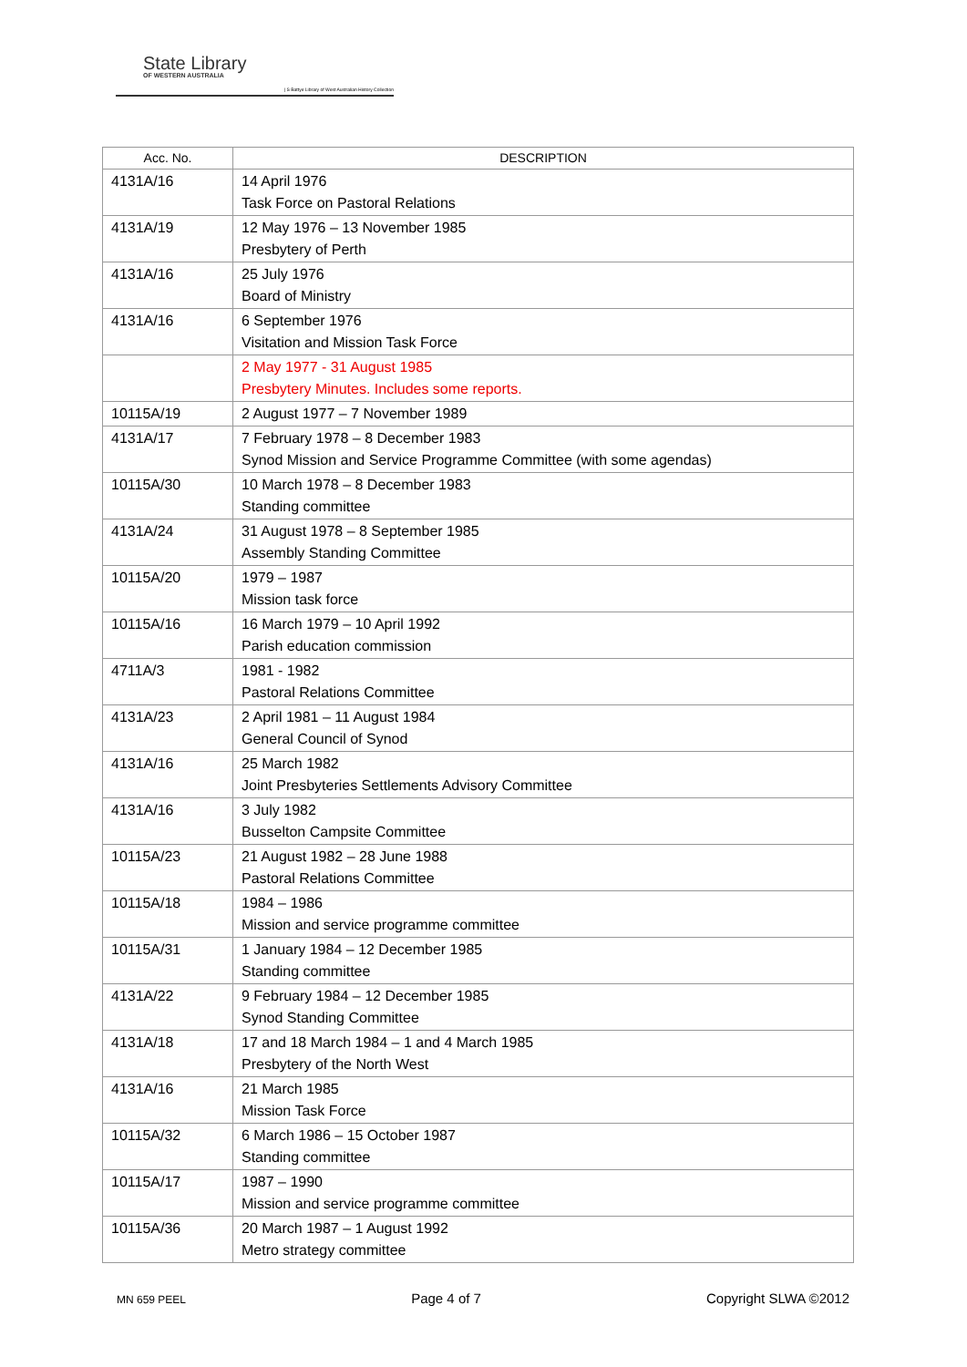State Library
OF WESTERN AUSTRALIA
| S Battye Library of West Australian History Collection
| Acc. No. | DESCRIPTION |
| --- | --- |
| 4131A/16 | 14 April 1976 Task Force on Pastoral Relations |
| 4131A/19 | 12 May 1976 – 13 November 1985 Presbytery of Perth |
| 4131A/16 | 25 July 1976 Board of Ministry |
| 4131A/16 | 6 September 1976 Visitation and Mission Task Force |
| | 2 May 1977 - 31 August 1985 Presbytery Minutes. Includes some reports. |
| 10115A/19 | 2 August 1977 – 7 November 1989 |
| 4131A/17 | 7 February 1978 – 8 December 1983 Synod Mission and Service Programme Committee (with some agendas) |
| 10115A/30 | 10 March 1978 – 8 December 1983 Standing committee |
| 4131A/24 | 31 August 1978 – 8 September 1985 Assembly Standing Committee |
| 10115A/20 | 1979 – 1987 Mission task force |
| 10115A/16 | 16 March 1979 – 10 April 1992 Parish education commission |
| 4711A/3 | 1981 - 1982 Pastoral Relations Committee |
| 4131A/23 | 2 April 1981 – 11 August 1984 General Council of Synod |
| 4131A/16 | 25 March 1982 Joint Presbyteries Settlements Advisory Committee |
| 4131A/16 | 3 July 1982 Busselton Campsite Committee |
| 10115A/23 | 21 August 1982 – 28 June 1988 Pastoral Relations Committee |
| 10115A/18 | 1984 – 1986 Mission and service programme committee |
| 10115A/31 | 1 January 1984 – 12 December 1985 Standing committee |
| 4131A/22 | 9 February 1984 – 12 December 1985 Synod Standing Committee |
| 4131A/18 | 17 and 18 March 1984 – 1 and 4 March 1985 Presbytery of the North West |
| 4131A/16 | 21 March 1985 Mission Task Force |
| 10115A/32 | 6 March 1986 – 15 October 1987 Standing committee |
| 10115A/17 | 1987 – 1990 Mission and service programme committee |
| 10115A/36 | 20 March 1987 – 1 August 1992 Metro strategy committee |
MN 659 PEEL Page 4 of 7 Copyright SLWA ©2012